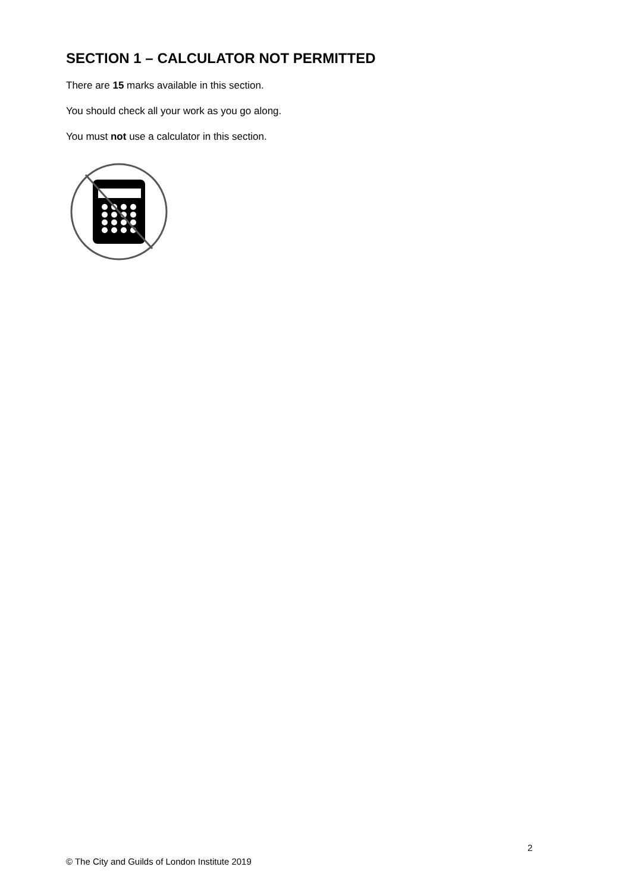SECTION 1 – CALCULATOR NOT PERMITTED
There are 15 marks available in this section.
You should check all your work as you go along.
You must not use a calculator in this section.
2
© The City and Guilds of London Institute 2019